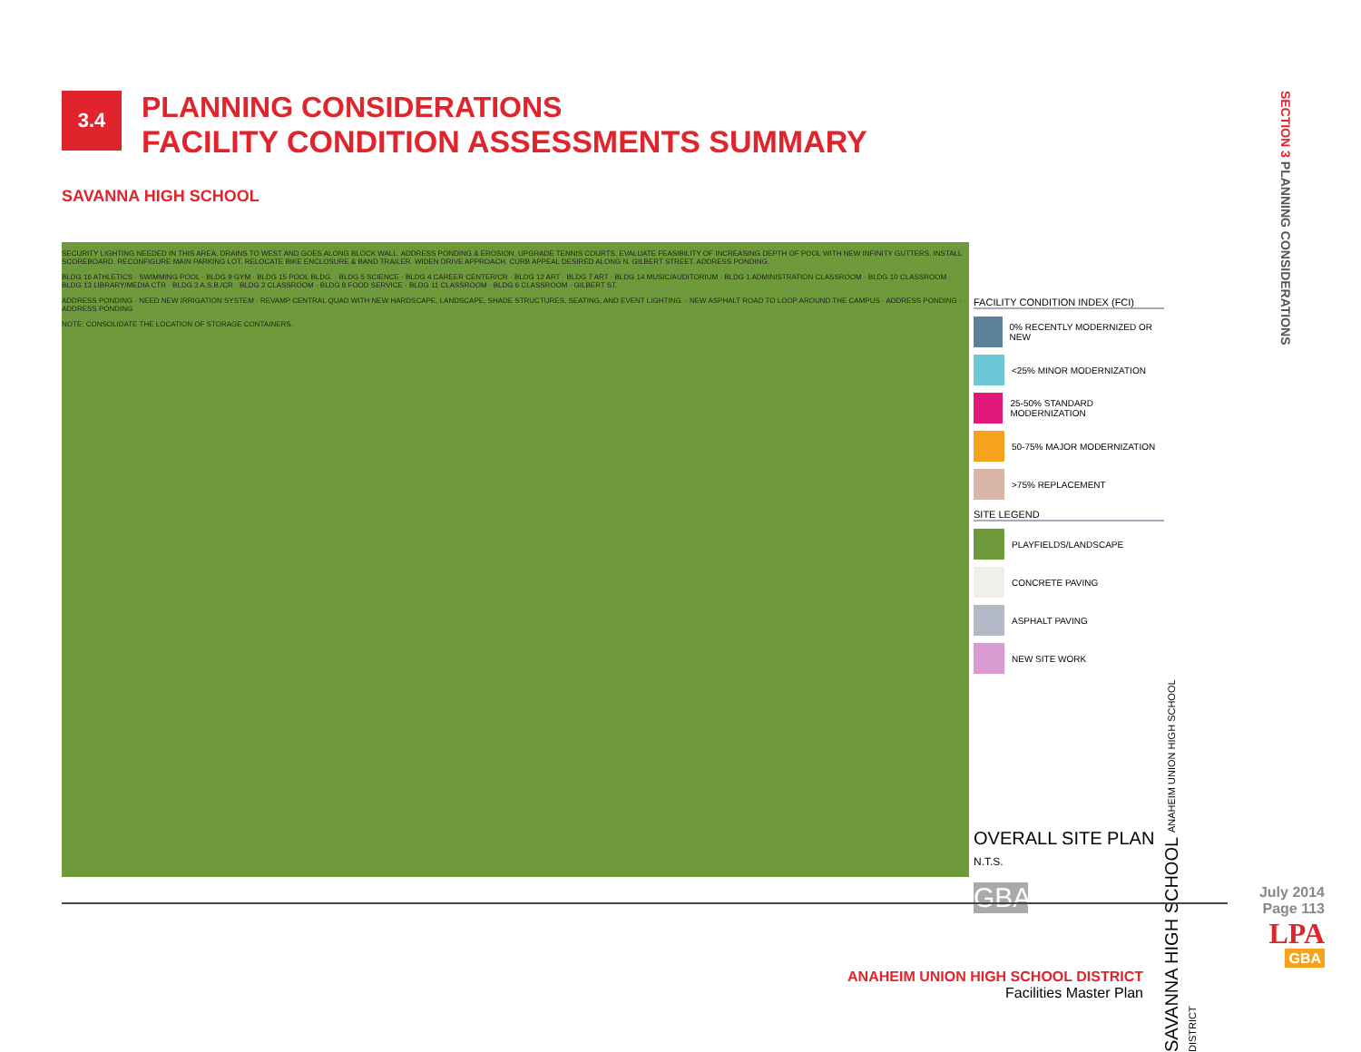SECTION 3 PLANNING CONSIDERATIONS
3.4
PLANNING CONSIDERATIONS
FACILITY CONDITION ASSESSMENTS SUMMARY
SAVANNA HIGH SCHOOL
SECURITY LIGHTING NEEDED IN THIS AREA. DRAINS TO WEST AND GOES ALONG BLOCK WALL. ADDRESS PONDING & EROSION. UPGRADE TENNIS COURTS. EVALUATE FEASIBILITY OF INCREASING DEPTH OF POOL WITH NEW INFINITY GUTTERS. INSTALL SCOREBOARD. RECONFIGURE MAIN PARKING LOT. RELOCATE BIKE ENCLOSURE & BAND TRAILER. WIDEN DRIVE APPROACH. CURB APPEAL DESIRED ALONG N. GILBERT STREET. ADDRESS PONDING.
BLDG 16 ATHLETICS · SWIMMING POOL · BLDG 9 GYM · BLDG 15 POOL BLDG. · BLDG 5 SCIENCE · BLDG 4 CAREER CENTER/CR · BLDG 12 ART · BLDG 7 ART · BLDG 14 MUSIC/AUDITORIUM · BLDG 1 ADMINISTRATION CLASSROOM · BLDG 10 CLASSROOM · BLDG 13 LIBRARY/MEDIA CTR · BLDG 3 A.S.B./CR · BLDG 2 CLASSROOM · BLDG 8 FOOD SERVICE · BLDG 11 CLASSROOM · BLDG 6 CLASSROOM · GILBERT ST.
ADDRESS PONDING · NEED NEW IRRIGATION SYSTEM · REVAMP CENTRAL QUAD WITH NEW HARDSCAPE, LANDSCAPE, SHADE STRUCTURES, SEATING, AND EVENT LIGHTING. · NEW ASPHALT ROAD TO LOOP AROUND THE CAMPUS · ADDRESS PONDING · ADDRESS PONDING
NOTE: CONSOLIDATE THE LOCATION OF STORAGE CONTAINERS.
FACILITY CONDITION INDEX (FCI)
0% RECENTLY MODERNIZED OR NEW
<25% MINOR MODERNIZATION
25-50% STANDARD MODERNIZATION
50-75% MAJOR MODERNIZATION
>75% REPLACEMENT
SITE LEGEND
PLAYFIELDS/LANDSCAPE
CONCRETE PAVING
ASPHALT PAVING
NEW SITE WORK
OVERALL SITE PLAN
N.T.S.
GBA
SAVANNA HIGH SCHOOL ANAHEIM UNION HIGH SCHOOL DISTRICT
July 2014
Page 113
LPA
GBA
ANAHEIM UNION HIGH SCHOOL DISTRICT
Facilities Master Plan